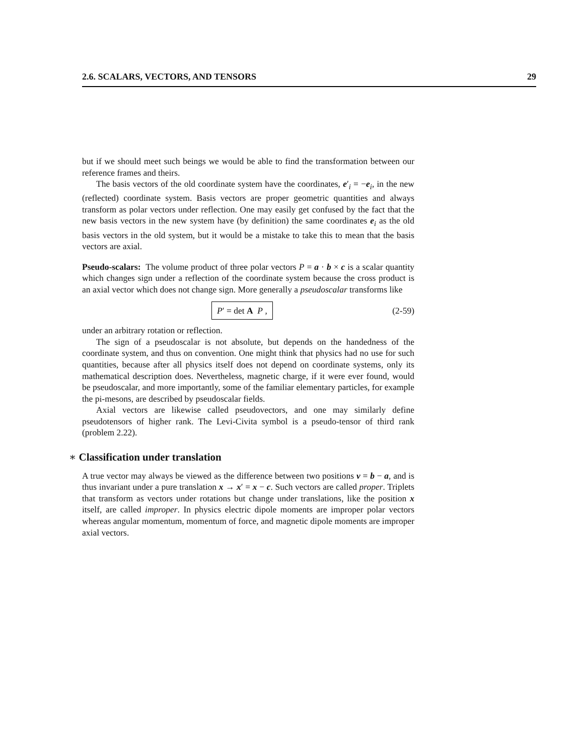2.6. SCALARS, VECTORS, AND TENSORS 29
but if we should meet such beings we would be able to find the transformation between our reference frames and theirs.
The basis vectors of the old coordinate system have the coordinates, e′<sub>i</sub> = −e<sub>i</sub>, in the new (reflected) coordinate system. Basis vectors are proper geometric quantities and always transform as polar vectors under reflection. One may easily get confused by the fact that the new basis vectors in the new system have (by definition) the same coordinates e<sub>i</sub> as the old basis vectors in the old system, but it would be a mistake to take this to mean that the basis vectors are axial.
Pseudo-scalars: The volume product of three polar vectors P = a · b × c is a scalar quantity which changes sign under a reflection of the coordinate system because the cross product is an axial vector which does not change sign. More generally a pseudoscalar transforms like
P′ = det A P , (2-59)
under an arbitrary rotation or reflection.
The sign of a pseudoscalar is not absolute, but depends on the handedness of the coordinate system, and thus on convention. One might think that physics had no use for such quantities, because after all physics itself does not depend on coordinate systems, only its mathematical description does. Nevertheless, magnetic charge, if it were ever found, would be pseudoscalar, and more importantly, some of the familiar elementary particles, for example the pi-mesons, are described by pseudoscalar fields.
Axial vectors are likewise called pseudovectors, and one may similarly define pseudotensors of higher rank. The Levi-Civita symbol is a pseudo-tensor of third rank (problem 2.22).
∗ Classification under translation
A true vector may always be viewed as the difference between two positions v = b − a, and is thus invariant under a pure translation x → x′ = x − c. Such vectors are called proper. Triplets that transform as vectors under rotations but change under translations, like the position x itself, are called improper. In physics electric dipole moments are improper polar vectors whereas angular momentum, momentum of force, and magnetic dipole moments are improper axial vectors.